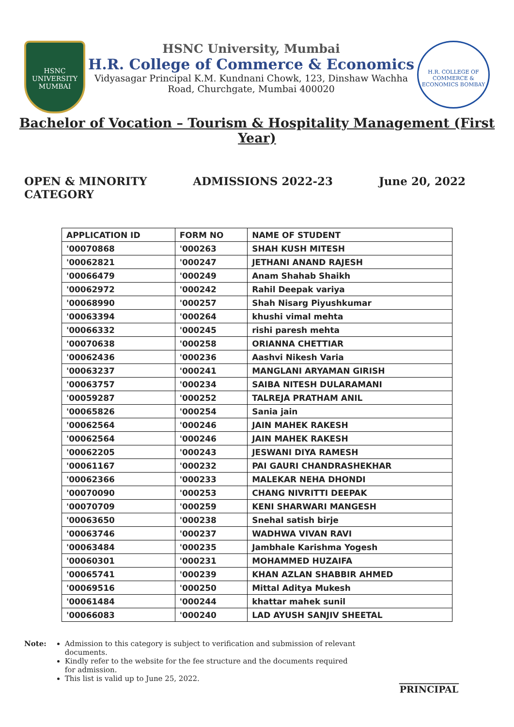HSNC
UNIVERSITY
MUMBAI
HSNC University, Mumbai
H.R. College of Commerce & Economics
Vidyasagar Principal K.M. Kundnani Chowk, 123, Dinshaw Wachha
Road, Churchgate, Mumbai 400020
H.R. COLLEGE OF COMMERCE & ECONOMICS BOMBAY
Bachelor of Vocation – Tourism & Hospitality Management (First Year)
OPEN & MINORITY
CATEGORY
ADMISSIONS 2022-23 June 20, 2022
| APPLICATION ID | FORM NO | NAME OF STUDENT |
| --- | --- | --- |
| '00070868 | '000263 | SHAH KUSH MITESH |
| '00062821 | '000247 | JETHANI ANAND RAJESH |
| '00066479 | '000249 | Anam Shahab Shaikh |
| '00062972 | '000242 | Rahil Deepak variya |
| '00068990 | '000257 | Shah Nisarg Piyushkumar |
| '00063394 | '000264 | khushi vimal mehta |
| '00066332 | '000245 | rishi paresh mehta |
| '00070638 | '000258 | ORIANNA CHETTIAR |
| '00062436 | '000236 | Aashvi Nikesh Varia |
| '00063237 | '000241 | MANGLANI ARYAMAN GIRISH |
| '00063757 | '000234 | SAIBA NITESH DULARAMANI |
| '00059287 | '000252 | TALREJA PRATHAM ANIL |
| '00065826 | '000254 | Sania jain |
| '00062564 | '000246 | JAIN MAHEK RAKESH |
| '00062564 | '000246 | JAIN MAHEK RAKESH |
| '00062205 | '000243 | JESWANI DIYA RAMESH |
| '00061167 | '000232 | PAI GAURI CHANDRASHEKHAR |
| '00062366 | '000233 | MALEKAR NEHA DHONDI |
| '00070090 | '000253 | CHANG NIVRITTI DEEPAK |
| '00070709 | '000259 | KENI SHARWARI MANGESH |
| '00063650 | '000238 | Snehal satish birje |
| '00063746 | '000237 | WADHWA VIVAN RAVI |
| '00063484 | '000235 | Jambhale Karishma Yogesh |
| '00060301 | '000231 | MOHAMMED HUZAIFA |
| '00065741 | '000239 | KHAN AZLAN SHABBIR AHMED |
| '00069516 | '000250 | Mittal Aditya Mukesh |
| '00061484 | '000244 | khattar mahek sunil |
| '00066083 | '000240 | LAD AYUSH SANJIV SHEETAL |
Note: Admission to this category is subject to verification and submission of relevant documents.
Kindly refer to the website for the fee structure and the documents required for admission.
This list is valid up to June 25, 2022.
_____________
PRINCIPAL